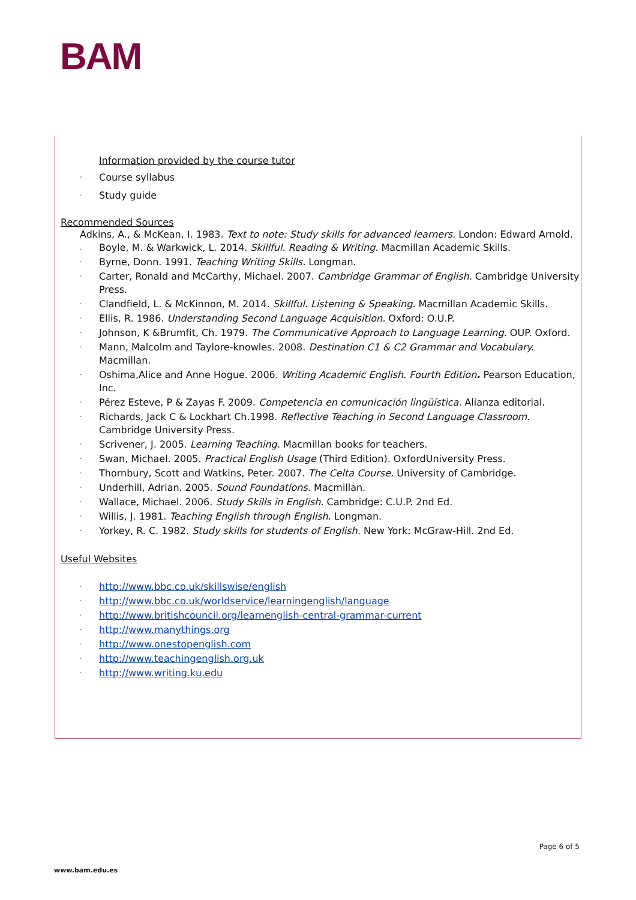BAM
Information provided by the course tutor
· Course syllabus
· Study guide
Recommended Sources
Adkins, A., & McKean, I. 1983. Text to note: Study skills for advanced learners. London: Edward Arnold.
. Boyle, M. & Warkwick, L. 2014. Skillful. Reading & Writing. Macmillan Academic Skills.
· Byrne, Donn. 1991. Teaching Writing Skills. Longman.
· Carter, Ronald and McCarthy, Michael. 2007. Cambridge Grammar of English. Cambridge University Press.
· Clandfield, L. & McKinnon, M. 2014. Skillful. Listening & Speaking. Macmillan Academic Skills.
· Ellis, R. 1986. Understanding Second Language Acquisition. Oxford: O.U.P.
· Johnson, K &Brumfit, Ch. 1979. The Communicative Approach to Language Learning. OUP. Oxford.
· Mann, Malcolm and Taylore-knowles. 2008. Destination C1 & C2 Grammar and Vocabulary. Macmillan.
· Oshima,Alice and Anne Hogue. 2006. Writing Academic English. Fourth Edition. Pearson Education, Inc.
· Pérez Esteve, P & Zayas F. 2009. Competencia en comunicación lingüística. Alianza editorial.
· Richards, Jack C & Lockhart Ch.1998. Reflective Teaching in Second Language Classroom. Cambridge University Press.
· Scrivener, J. 2005. Learning Teaching. Macmillan books for teachers.
· Swan, Michael. 2005. Practical English Usage (Third Edition). OxfordUniversity Press.
· Thornbury, Scott and Watkins, Peter. 2007. The Celta Course. University of Cambridge.
· Underhill, Adrian. 2005. Sound Foundations. Macmillan.
· Wallace, Michael. 2006. Study Skills in English. Cambridge: C.U.P. 2nd Ed.
· Willis, J. 1981. Teaching English through English. Longman.
· Yorkey, R. C. 1982. Study skills for students of English. New York: McGraw-Hill. 2nd Ed.
Useful Websites
· http://www.bbc.co.uk/skillswise/english
· http://www.bbc.co.uk/worldservice/learningenglish/language
· http://www.britishcouncil.org/learnenglish-central-grammar-current
· http://www.manythings.org
· http://www.onestopenglish.com
· http://www.teachingenglish.org.uk
· http://www.writing.ku.edu
Page 6 of 5
www.bam.edu.es